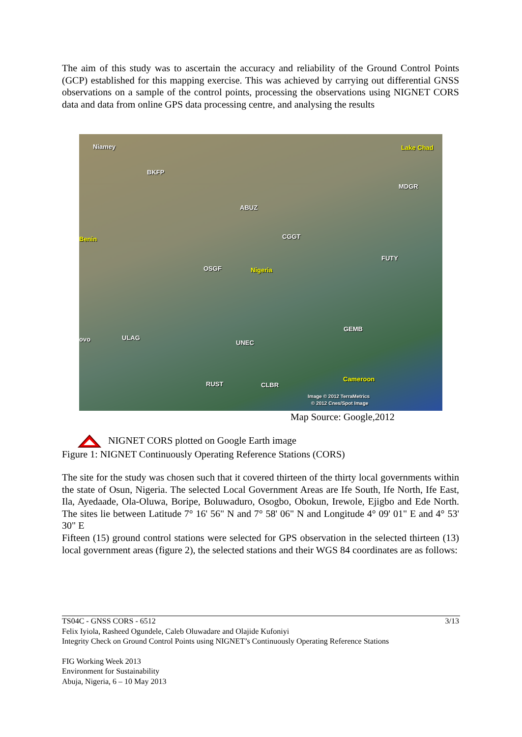The aim of this study was to ascertain the accuracy and reliability of the Ground Control Points (GCP) established for this mapping exercise. This was achieved by carrying out differential GNSS observations on a sample of the control points, processing the observations using NIGNET CORS data and data from online GPS data processing centre, and analysing the results
Niamey Lake Chad
BKFP
MDGR
ABUZ
CGGT Benin
FUTY
OSGF Nigeria
GEMB
ovo ULAG
UNEC
Cameroon
RUST CLBR
Image © 2012 TerraMetrics
© 2012 Cnes/Spot Image
Map Source: Google,2012
NIGNET CORS plotted on Google Earth image
Figure 1: NIGNET Continuously Operating Reference Stations (CORS)
The site for the study was chosen such that it covered thirteen of the thirty local governments within the state of Osun, Nigeria. The selected Local Government Areas are Ife South, Ife North, Ife East, Ila, Ayedaade, Ola-Oluwa, Boripe, Boluwaduro, Osogbo, Obokun, Irewole, Ejigbo and Ede North. The sites lie between Latitude 7° 16' 56" N and 7° 58' 06" N and Longitude 4° 09' 01" E and 4° 53' 30" E
Fifteen (15) ground control stations were selected for GPS observation in the selected thirteen (13) local government areas (figure 2), the selected stations and their WGS 84 coordinates are as follows:
TS04C - GNSS CORS - 6512 3/13
Felix Iyiola, Rasheed Ogundele, Caleb Oluwadare and Olajide Kufoniyi
Integrity Check on Ground Control Points using NIGNET’s Continuously Operating Reference Stations
FIG Working Week 2013
Environment for Sustainability
Abuja, Nigeria, 6 – 10 May 2013